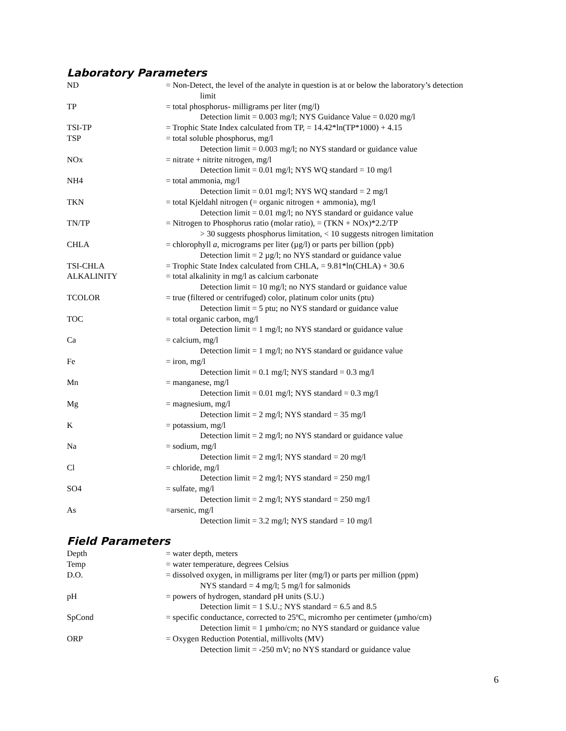Laboratory Parameters
ND = Non-Detect, the level of the analyte in question is at or below the laboratory’s detection
limit
TP = total phosphorus- milligrams per liter (mg/l)
Detection limit = 0.003 mg/l; NYS Guidance Value = 0.020 mg/l
TSI-TP = Trophic State Index calculated from TP, = 14.42*ln(TP*1000) + 4.15
TSP = total soluble phosphorus, mg/l
Detection limit = 0.003 mg/l; no NYS standard or guidance value
NOx = nitrate + nitrite nitrogen, mg/l
Detection limit = 0.01 mg/l; NYS WQ standard = 10 mg/l
NH4 = total ammonia, mg/l
Detection limit = 0.01 mg/l; NYS WQ standard = 2 mg/l
TKN = total Kjeldahl nitrogen (= organic nitrogen + ammonia), mg/l
Detection limit = 0.01 mg/l; no NYS standard or guidance value
TN/TP = Nitrogen to Phosphorus ratio (molar ratio), = (TKN + NOx)*2.2/TP
> 30 suggests phosphorus limitation, < 10 suggests nitrogen limitation
CHLA = chlorophyll a, micrograms per liter (µg/l) or parts per billion (ppb)
Detection limit = 2 µg/l; no NYS standard or guidance value
TSI-CHLA = Trophic State Index calculated from CHLA, = 9.81*ln(CHLA) + 30.6
ALKALINITY = total alkalinity in mg/l as calcium carbonate
Detection limit = 10 mg/l; no NYS standard or guidance value
TCOLOR = true (filtered or centrifuged) color, platinum color units (ptu)
Detection limit = 5 ptu; no NYS standard or guidance value
TOC = total organic carbon, mg/l
Detection limit = 1 mg/l; no NYS standard or guidance value
Ca = calcium, mg/l
Detection limit = 1 mg/l; no NYS standard or guidance value
Fe = iron, mg/l
Detection limit = 0.1 mg/l; NYS standard = 0.3 mg/l
Mn = manganese, mg/l
Detection limit = 0.01 mg/l; NYS standard = 0.3 mg/l
Mg = magnesium, mg/l
Detection limit = 2 mg/l; NYS standard = 35 mg/l
K = potassium, mg/l
Detection limit = 2 mg/l; no NYS standard or guidance value
Na = sodium, mg/l
Detection limit = 2 mg/l; NYS standard = 20 mg/l
Cl = chloride, mg/l
Detection limit = 2 mg/l; NYS standard = 250 mg/l
SO4 = sulfate, mg/l
Detection limit = 2 mg/l; NYS standard = 250 mg/l
As =arsenic, mg/l
Detection limit = 3.2 mg/l; NYS standard = 10 mg/l
Field Parameters
Depth = water depth, meters
Temp = water temperature, degrees Celsius
D.O. = dissolved oxygen, in milligrams per liter (mg/l) or parts per million (ppm)
NYS standard = 4 mg/l; 5 mg/l for salmonids
pH = powers of hydrogen, standard pH units (S.U.)
Detection limit = 1 S.U.; NYS standard = 6.5 and 8.5
SpCond = specific conductance, corrected to 25ºC, micromho per centimeter (µmho/cm)
Detection limit = 1 µmho/cm; no NYS standard or guidance value
ORP = Oxygen Reduction Potential, millivolts (MV)
Detection limit = -250 mV; no NYS standard or guidance value
6